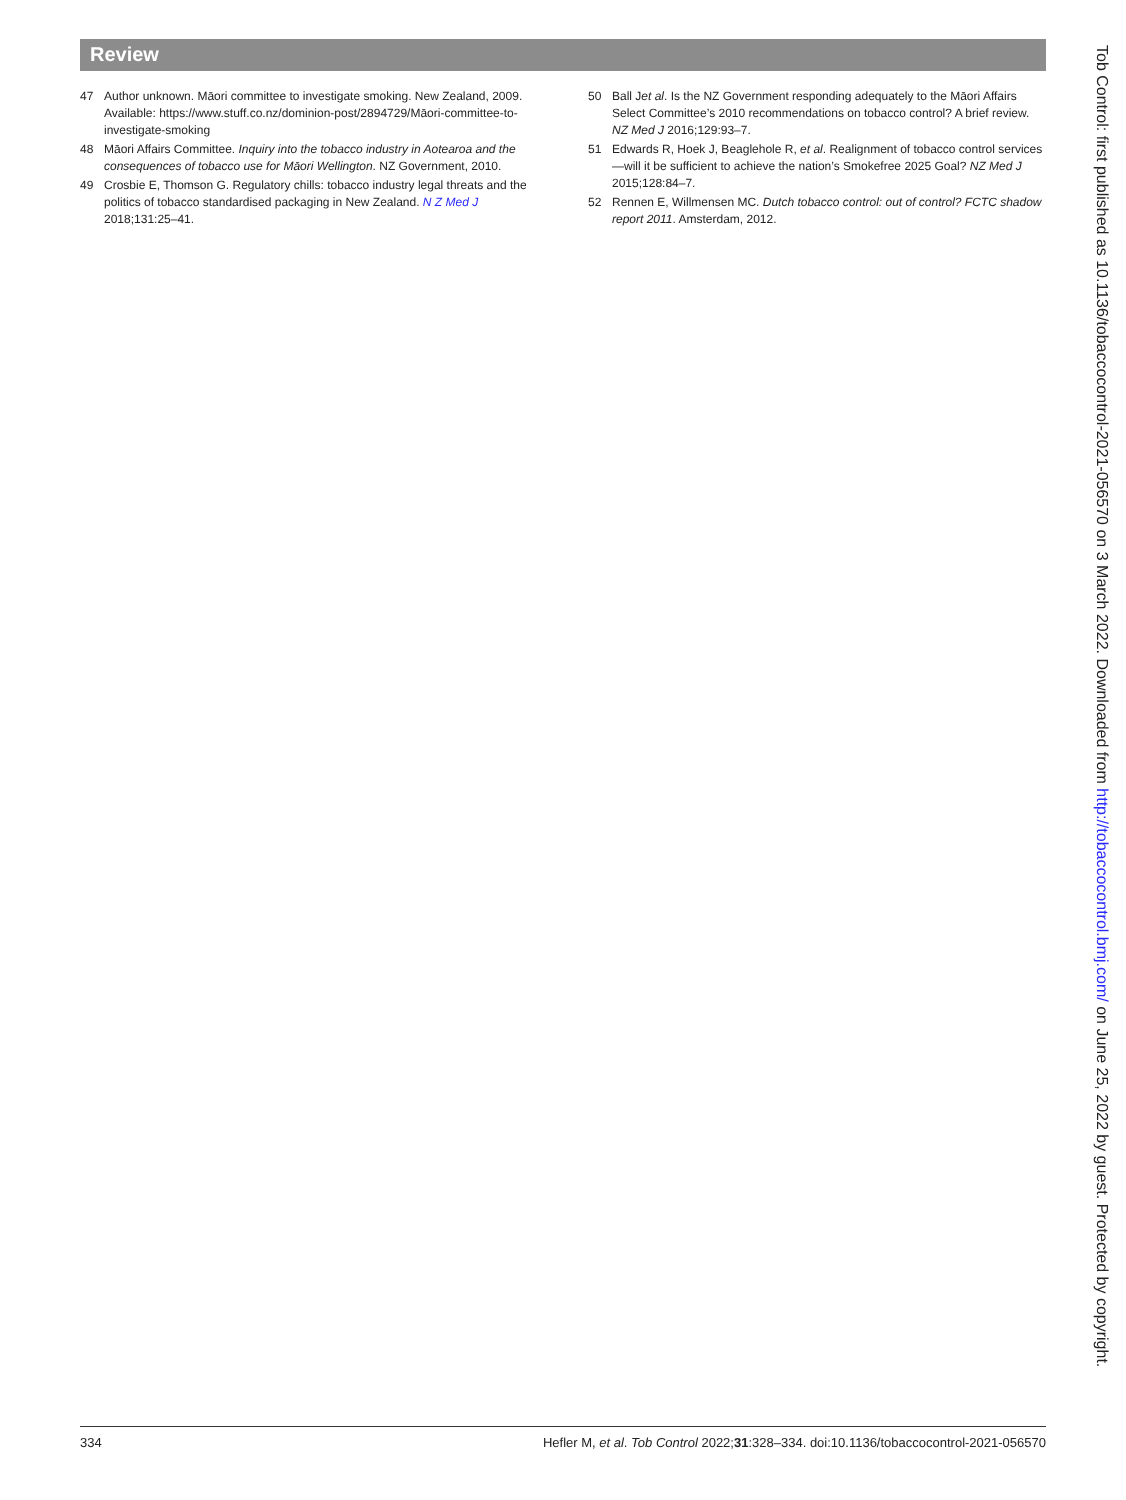Review
47 Author unknown. Māori committee to investigate smoking. New Zealand, 2009. Available: https://www.stuff.co.nz/dominion-post/2894729/Māori-committee-to-investigate-smoking
48 Māori Affairs Committee. Inquiry into the tobacco industry in Aotearoa and the consequences of tobacco use for Māori Wellington. NZ Government, 2010.
49 Crosbie E, Thomson G. Regulatory chills: tobacco industry legal threats and the politics of tobacco standardised packaging in New Zealand. N Z Med J 2018;131:25–41.
50 Ball Jet al. Is the NZ Government responding adequately to the Māori Affairs Select Committee’s 2010 recommendations on tobacco control? A brief review. NZ Med J 2016;129:93–7.
51 Edwards R, Hoek J, Beaglehole R, et al. Realignment of tobacco control services—will it be sufficient to achieve the nation’s Smokefree 2025 Goal? NZ Med J 2015;128:84–7.
52 Rennen E, Willmensen MC. Dutch tobacco control: out of control? FCTC shadow report 2011. Amsterdam, 2012.
334 Hefler M, et al. Tob Control 2022;31:328–334. doi:10.1136/tobaccocontrol-2021-056570
Tob Control: first published as 10.1136/tobaccocontrol-2021-056570 on 3 March 2022. Downloaded from http://tobaccocontrol.bmj.com/ on June 25, 2022 by guest. Protected by copyright.